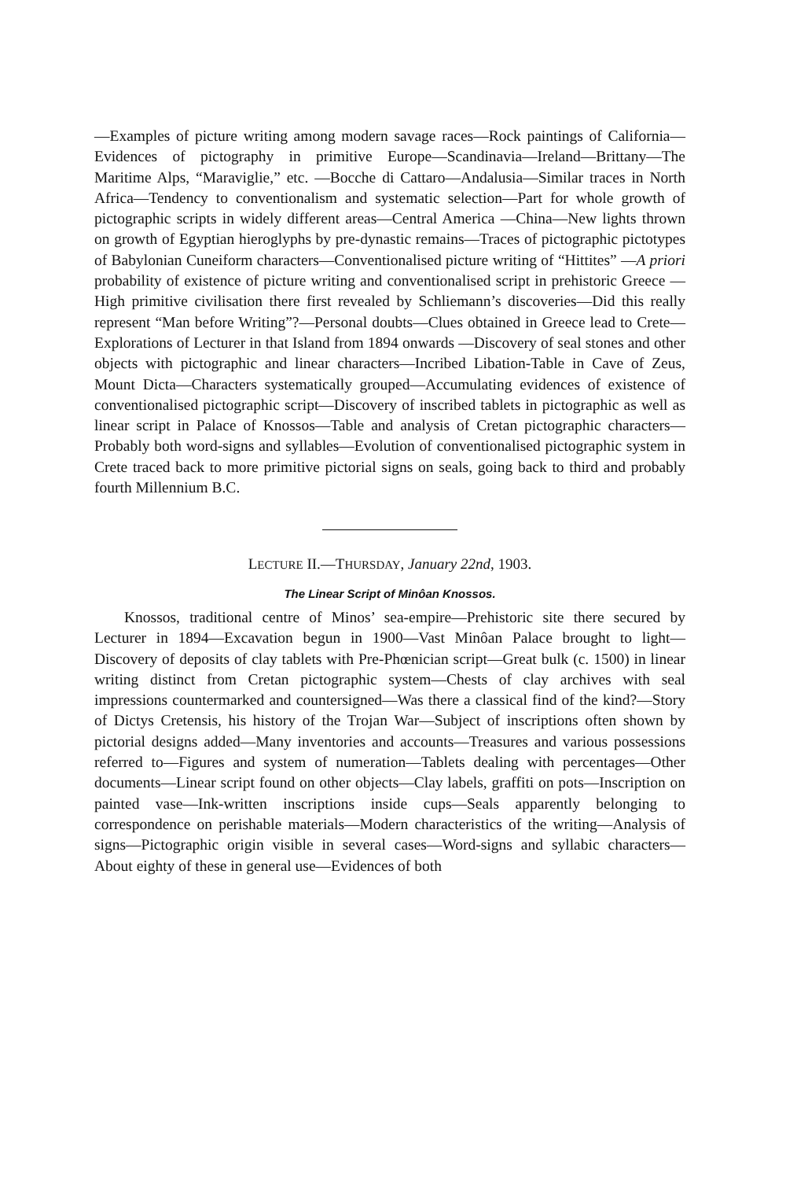—Examples of picture writing among modern savage races—Rock paintings of California—Evidences of pictography in primitive Europe—Scandinavia—Ireland—Brittany—The Maritime Alps, “Maraviglie,” etc. —Bocche di Cattaro—Andalusia—Similar traces in North Africa—Tendency to conventionalism and systematic selection—Part for whole growth of pictographic scripts in widely different areas—Central America —China—New lights thrown on growth of Egyptian hieroglyphs by pre-dynastic remains—Traces of pictographic pictotypes of Babylonian Cuneiform characters—Conventionalised picture writing of “Hittites” —A priori probability of existence of picture writing and conventionalised script in prehistoric Greece — High primitive civilisation there first revealed by Schliemann’s discoveries—Did this really represent “Man before Writing”?—Personal doubts—Clues obtained in Greece lead to Crete—Explorations of Lecturer in that Island from 1894 onwards —Discovery of seal stones and other objects with pictographic and linear characters—Incribed Libation-Table in Cave of Zeus, Mount Dicta—Characters systematically grouped—Accumulating evidences of existence of conventionalised pictographic script—Discovery of inscribed tablets in pictographic as well as linear script in Palace of Knossos—Table and analysis of Cretan pictographic characters—Probably both word-signs and syllables—Evolution of conventionalised pictographic system in Crete traced back to more primitive pictorial signs on seals, going back to third and probably fourth Millennium B.C.
LECTURE II.—THURSDAY, January 22nd, 1903.
The Linear Script of Minôan Knossos.
Knossos, traditional centre of Minos’ sea-empire—Prehistoric site there secured by Lecturer in 1894—Excavation begun in 1900—Vast Minôan Palace brought to light—Discovery of deposits of clay tablets with Pre-Phœnician script—Great bulk (c. 1500) in linear writing distinct from Cretan pictographic system—Chests of clay archives with seal impressions countermarked and countersigned—Was there a classical find of the kind?—Story of Dictys Cretensis, his history of the Trojan War—Subject of inscriptions often shown by pictorial designs added—Many inventories and accounts—Treasures and various possessions referred to—Figures and system of numeration—Tablets dealing with percentages—Other documents—Linear script found on other objects—Clay labels, graffiti on pots—Inscription on painted vase—Ink-written inscriptions inside cups—Seals apparently belonging to correspondence on perishable materials—Modern characteristics of the writing—Analysis of signs—Pictographic origin visible in several cases—Word-signs and syllabic characters—About eighty of these in general use—Evidences of both